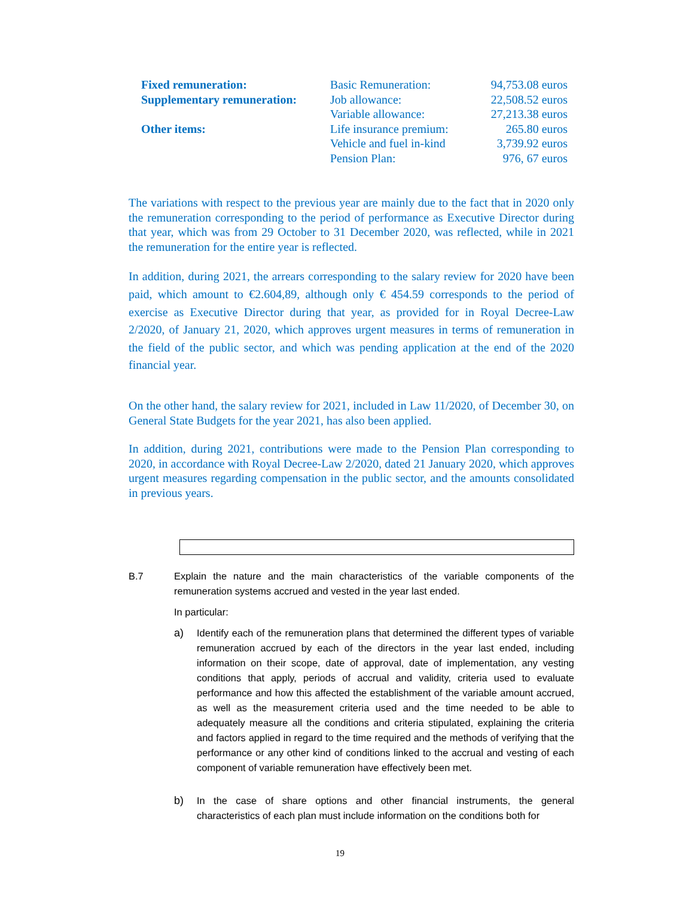| Fixed remuneration: | Basic Remuneration: | 94,753.08 euros |
| Supplementary remuneration: | Job allowance: | 22,508.52 euros |
| | Variable allowance: | 27,213.38 euros |
| Other items: | Life insurance premium: | 265.80 euros |
| | Vehicle and fuel in-kind | 3,739.92 euros |
| | Pension Plan: | 976, 67 euros |
The variations with respect to the previous year are mainly due to the fact that in 2020 only the remuneration corresponding to the period of performance as Executive Director during that year, which was from 29 October to 31 December 2020, was reflected, while in 2021 the remuneration for the entire year is reflected.
In addition, during 2021, the arrears corresponding to the salary review for 2020 have been paid, which amount to €2.604,89, although only € 454.59 corresponds to the period of exercise as Executive Director during that year, as provided for in Royal Decree-Law 2/2020, of January 21, 2020, which approves urgent measures in terms of remuneration in the field of the public sector, and which was pending application at the end of the 2020 financial year.
On the other hand, the salary review for 2021, included in Law 11/2020, of December 30, on General State Budgets for the year 2021, has also been applied.
In addition, during 2021, contributions were made to the Pension Plan corresponding to 2020, in accordance with Royal Decree-Law 2/2020, dated 21 January 2020, which approves urgent measures regarding compensation in the public sector, and the amounts consolidated in previous years.
B.7 Explain the nature and the main characteristics of the variable components of the remuneration systems accrued and vested in the year last ended.
In particular:
a) Identify each of the remuneration plans that determined the different types of variable remuneration accrued by each of the directors in the year last ended, including information on their scope, date of approval, date of implementation, any vesting conditions that apply, periods of accrual and validity, criteria used to evaluate performance and how this affected the establishment of the variable amount accrued, as well as the measurement criteria used and the time needed to be able to adequately measure all the conditions and criteria stipulated, explaining the criteria and factors applied in regard to the time required and the methods of verifying that the performance or any other kind of conditions linked to the accrual and vesting of each component of variable remuneration have effectively been met.
b) In the case of share options and other financial instruments, the general characteristics of each plan must include information on the conditions both for
19